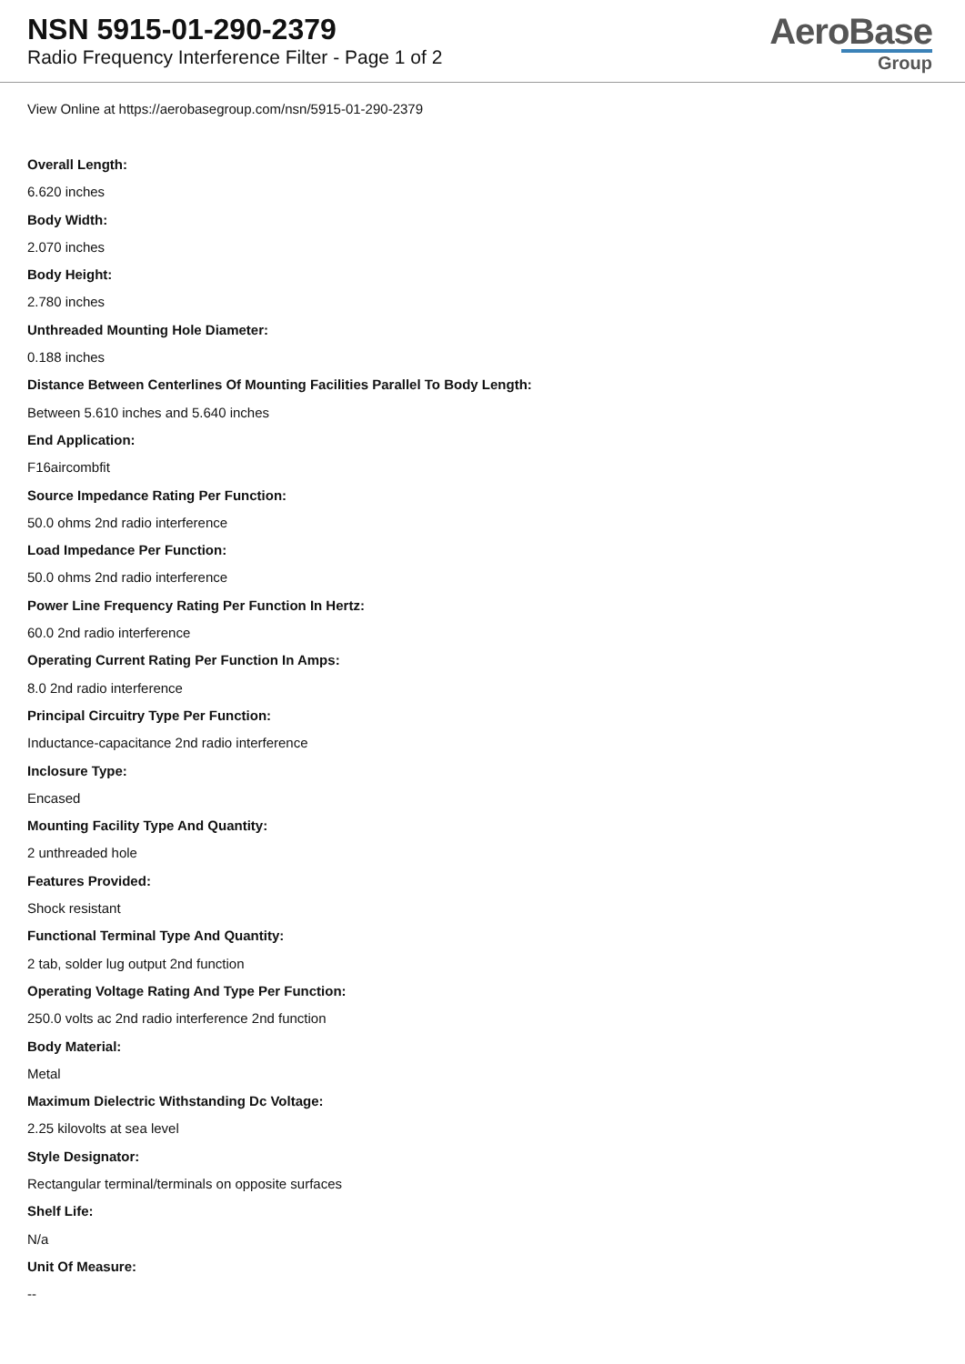NSN 5915-01-290-2379
Radio Frequency Interference Filter - Page 1 of 2
AeroBase
Group
View Online at https://aerobasegroup.com/nsn/5915-01-290-2379
Overall Length:
6.620 inches
Body Width:
2.070 inches
Body Height:
2.780 inches
Unthreaded Mounting Hole Diameter:
0.188 inches
Distance Between Centerlines Of Mounting Facilities Parallel To Body Length:
Between 5.610 inches and 5.640 inches
End Application:
F16aircombfit
Source Impedance Rating Per Function:
50.0 ohms 2nd radio interference
Load Impedance Per Function:
50.0 ohms 2nd radio interference
Power Line Frequency Rating Per Function In Hertz:
60.0 2nd radio interference
Operating Current Rating Per Function In Amps:
8.0 2nd radio interference
Principal Circuitry Type Per Function:
Inductance-capacitance 2nd radio interference
Inclosure Type:
Encased
Mounting Facility Type And Quantity:
2 unthreaded hole
Features Provided:
Shock resistant
Functional Terminal Type And Quantity:
2 tab, solder lug output 2nd function
Operating Voltage Rating And Type Per Function:
250.0 volts ac 2nd radio interference 2nd function
Body Material:
Metal
Maximum Dielectric Withstanding Dc Voltage:
2.25 kilovolts at sea level
Style Designator:
Rectangular terminal/terminals on opposite surfaces
Shelf Life:
N/a
Unit Of Measure:
--